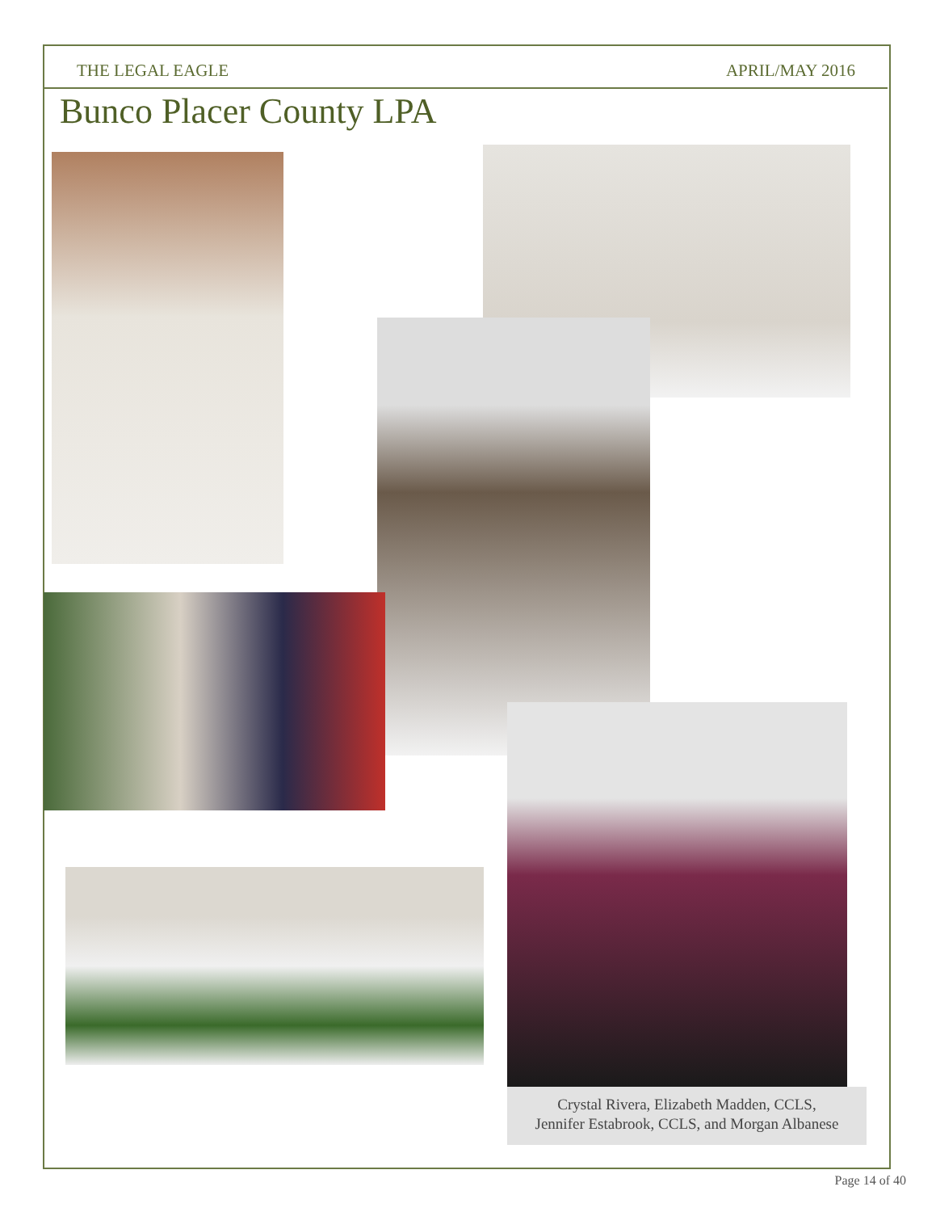THE LEGAL EAGLE APRIL/MAY 2016
Bunco Placer County LPA
Crystal Rivera, Elizabeth Madden, CCLS,
Jennifer Estabrook, CCLS, and Morgan Albanese
Page 14 of 40